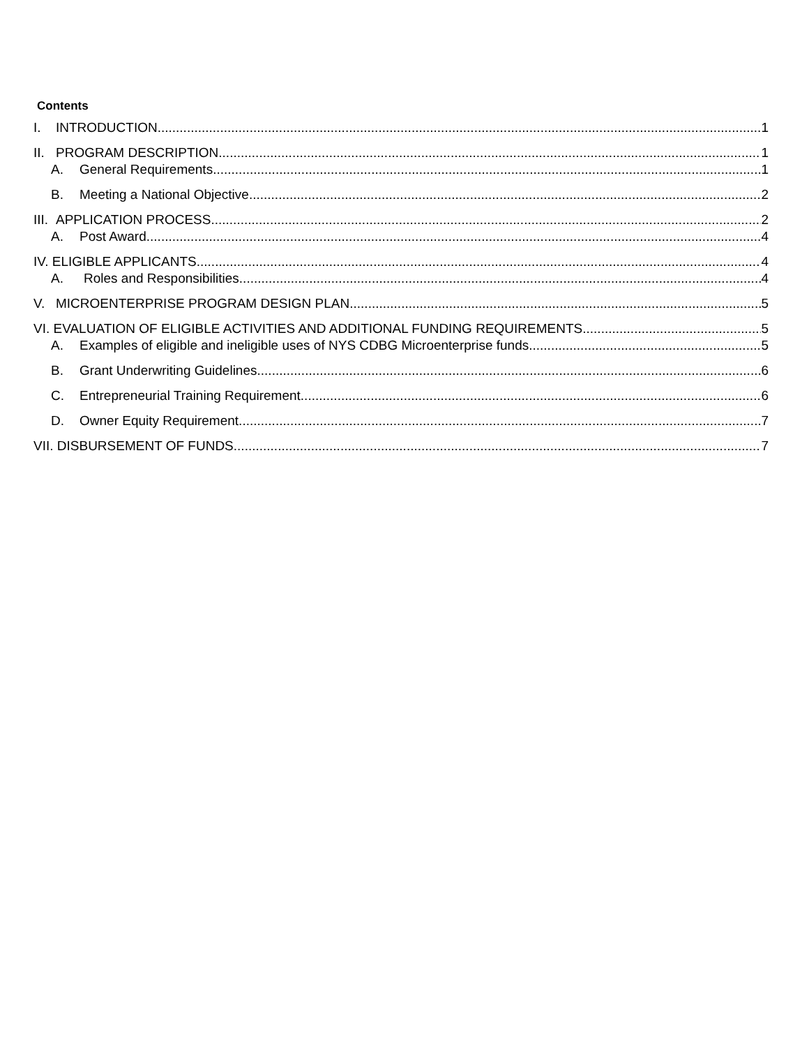Contents
I. INTRODUCTION 1
II. PROGRAM DESCRIPTION 1
A. General Requirements 1
B. Meeting a National Objective 2
III. APPLICATION PROCESS 2
A. Post Award 4
IV. ELIGIBLE APPLICANTS 4
A. Roles and Responsibilities 4
V. MICROENTERPRISE PROGRAM DESIGN PLAN 5
VI. EVALUATION OF ELIGIBLE ACTIVITIES AND ADDITIONAL FUNDING REQUIREMENTS 5
A. Examples of eligible and ineligible uses of NYS CDBG Microenterprise funds 5
B. Grant Underwriting Guidelines 6
C. Entrepreneurial Training Requirement 6
D. Owner Equity Requirement 7
VII. DISBURSEMENT OF FUNDS 7